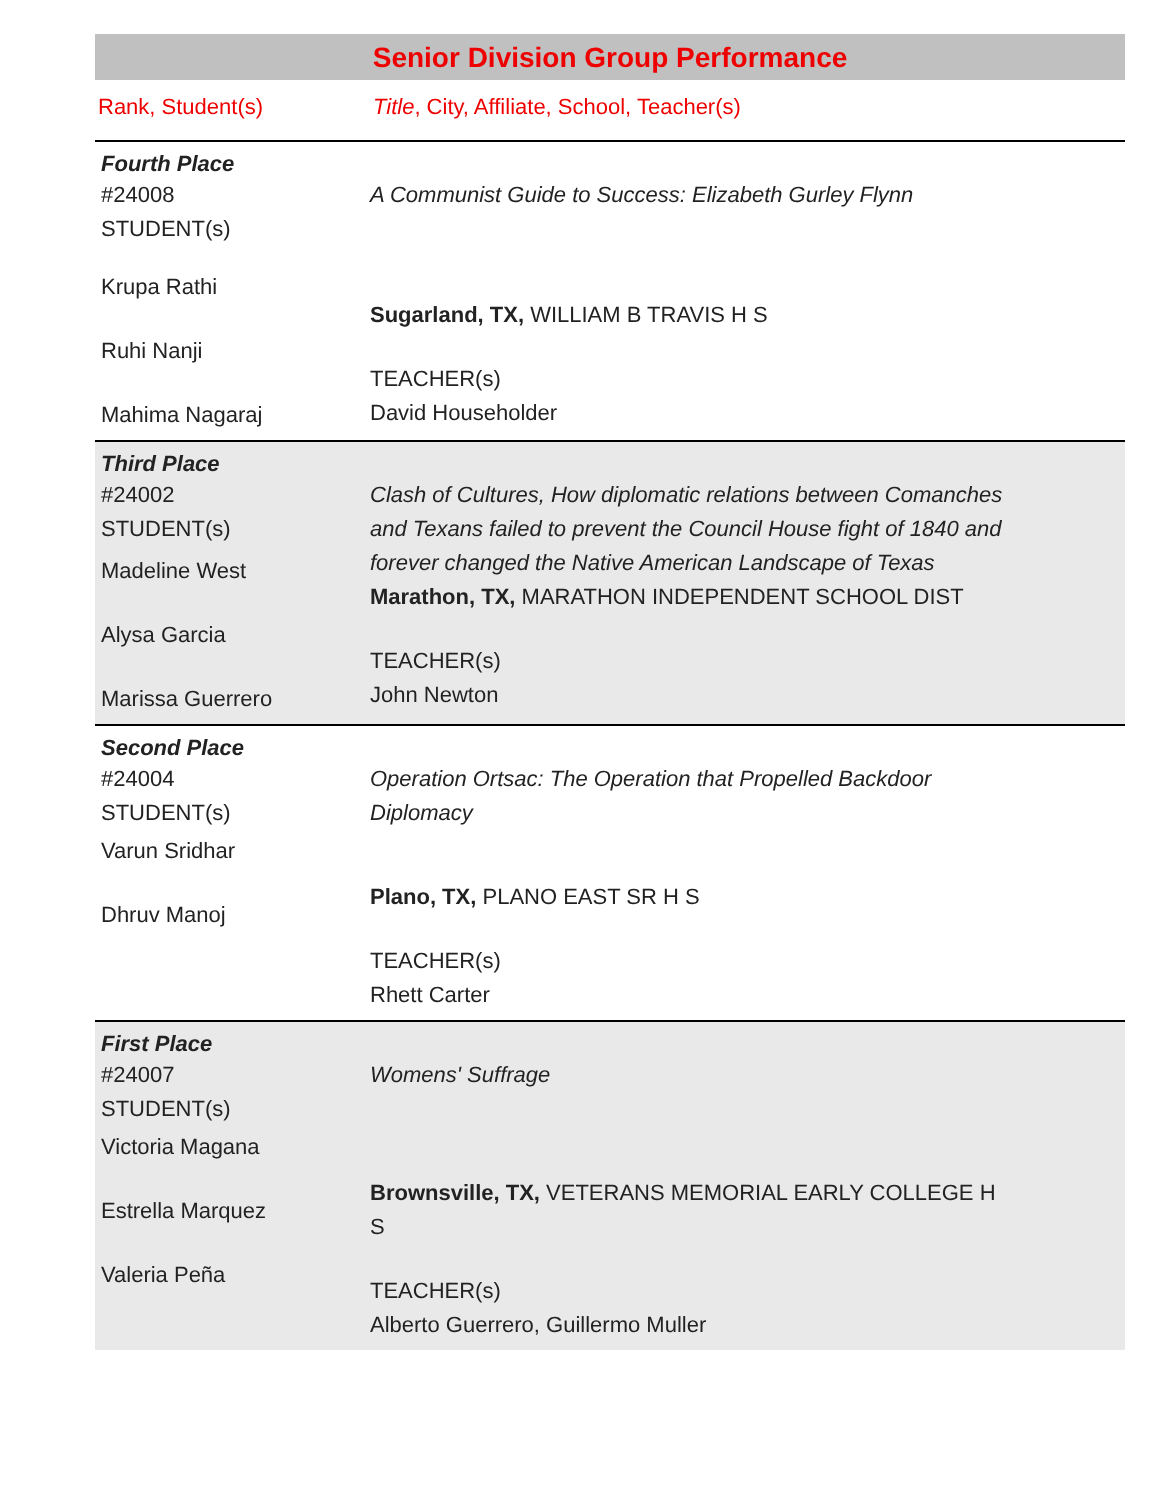Senior Division Group Performance
Rank, Student(s) Title, City, Affiliate, School, Teacher(s)
Fourth Place
#24008
STUDENT(s)
Krupa Rathi
Ruhi Nanji
Mahima Nagaraj
A Communist Guide to Success: Elizabeth Gurley Flynn
Sugarland, TX, WILLIAM B TRAVIS H S
TEACHER(s)
David Householder
Third Place
#24002
STUDENT(s)
Madeline West
Alysa Garcia
Marissa Guerrero
Clash of Cultures, How diplomatic relations between Comanches and Texans failed to prevent the Council House fight of 1840 and forever changed the Native American Landscape of Texas
Marathon, TX, MARATHON INDEPENDENT SCHOOL DIST
TEACHER(s)
John Newton
Second Place
#24004
STUDENT(s)
Varun Sridhar
Dhruv Manoj
Operation Ortsac: The Operation that Propelled Backdoor Diplomacy
Plano, TX, PLANO EAST SR H S
TEACHER(s)
Rhett Carter
First Place
#24007
STUDENT(s)
Victoria Magana
Estrella Marquez
Valeria Peña
Womens' Suffrage
Brownsville, TX, VETERANS MEMORIAL EARLY COLLEGE H S
TEACHER(s)
Alberto Guerrero, Guillermo Muller